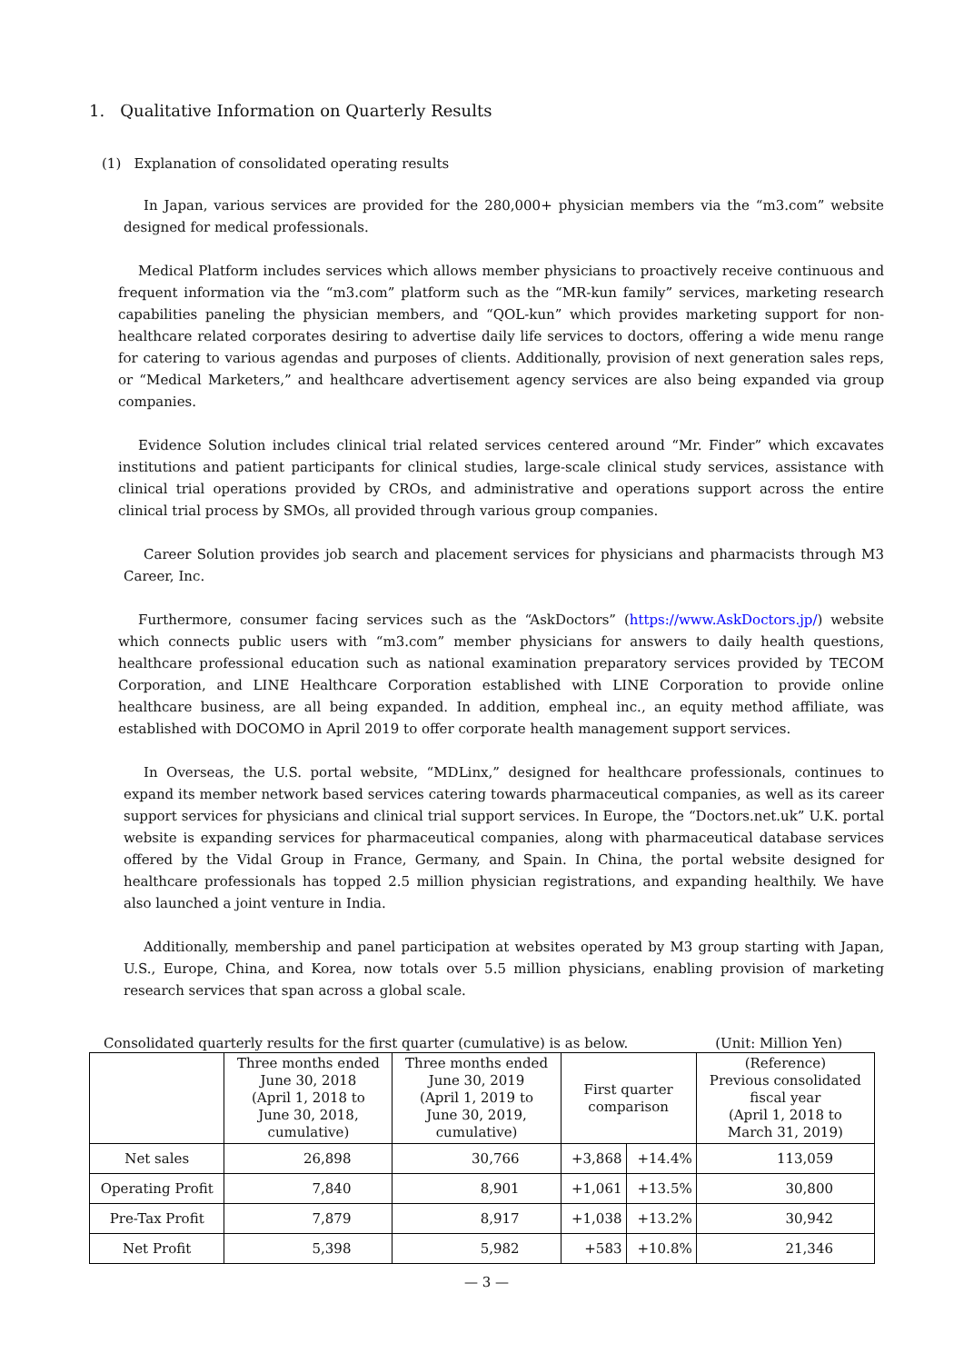1. Qualitative Information on Quarterly Results
(1) Explanation of consolidated operating results
In Japan, various services are provided for the 280,000+ physician members via the “m3.com” website designed for medical professionals.
Medical Platform includes services which allows member physicians to proactively receive continuous and frequent information via the “m3.com” platform such as the “MR-kun family” services, marketing research capabilities paneling the physician members, and “QOL-kun” which provides marketing support for non-healthcare related corporates desiring to advertise daily life services to doctors, offering a wide menu range for catering to various agendas and purposes of clients. Additionally, provision of next generation sales reps, or “Medical Marketers,” and healthcare advertisement agency services are also being expanded via group companies.
Evidence Solution includes clinical trial related services centered around “Mr. Finder” which excavates institutions and patient participants for clinical studies, large-scale clinical study services, assistance with clinical trial operations provided by CROs, and administrative and operations support across the entire clinical trial process by SMOs, all provided through various group companies.
Career Solution provides job search and placement services for physicians and pharmacists through M3 Career, Inc.
Furthermore, consumer facing services such as the “AskDoctors” (https://www.AskDoctors.jp/) website which connects public users with “m3.com” member physicians for answers to daily health questions, healthcare professional education such as national examination preparatory services provided by TECOM Corporation, and LINE Healthcare Corporation established with LINE Corporation to provide online healthcare business, are all being expanded. In addition, empheal inc., an equity method affiliate, was established with DOCOMO in April 2019 to offer corporate health management support services.
In Overseas, the U.S. portal website, “MDLinx,” designed for healthcare professionals, continues to expand its member network based services catering towards pharmaceutical companies, as well as its career support services for physicians and clinical trial support services. In Europe, the “Doctors.net.uk” U.K. portal website is expanding services for pharmaceutical companies, along with pharmaceutical database services offered by the Vidal Group in France, Germany, and Spain. In China, the portal website designed for healthcare professionals has topped 2.5 million physician registrations, and expanding healthily. We have also launched a joint venture in India.
Additionally, membership and panel participation at websites operated by M3 group starting with Japan, U.S., Europe, China, and Korea, now totals over 5.5 million physicians, enabling provision of marketing research services that span across a global scale.
Consolidated quarterly results for the first quarter (cumulative) is as below. (Unit: Million Yen)
| | Three months ended June 30, 2018 (April 1, 2018 to June 30, 2018, cumulative) | Three months ended June 30, 2019 (April 1, 2019 to June 30, 2019, cumulative) | First quarter comparison | | (Reference) Previous consolidated fiscal year (April 1, 2018 to March 31, 2019) |
| --- | --- | --- | --- | --- | --- |
| Net sales | 26,898 | 30,766 | +3,868 | +14.4% | 113,059 |
| Operating Profit | 7,840 | 8,901 | +1,061 | +13.5% | 30,800 |
| Pre-Tax Profit | 7,879 | 8,917 | +1,038 | +13.2% | 30,942 |
| Net Profit | 5,398 | 5,982 | +583 | +10.8% | 21,346 |
— 3 —